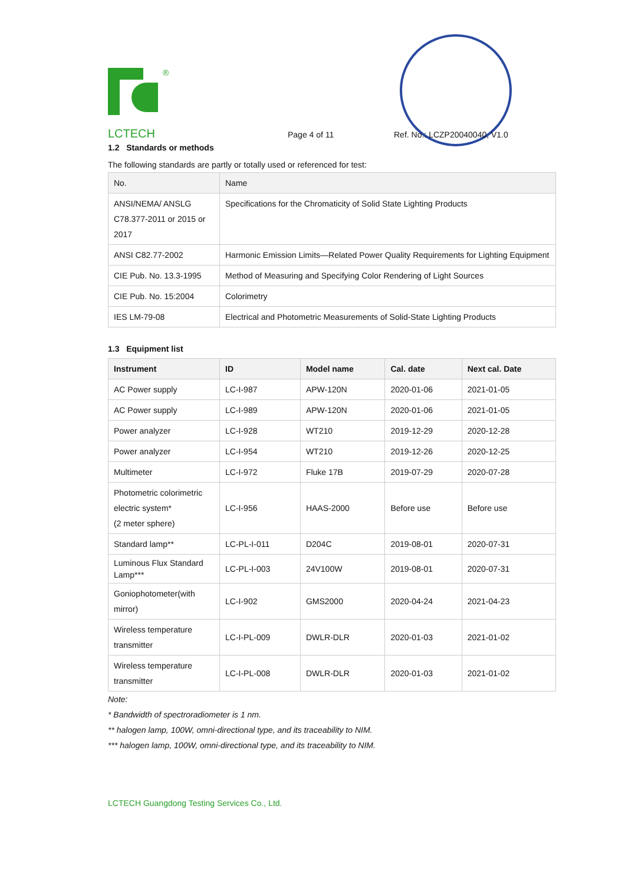®
LCTECH Page 4 of 11 Ref. No.: LCZP20040040, V1.0
1.2 Standards or methods
The following standards are partly or totally used or referenced for test:
| No. | Name |
| --- | --- |
| ANSI/NEMA/ ANSLG C78.377-2011 or 2015 or 2017 | Specifications for the Chromaticity of Solid State Lighting Products |
| ANSI C82.77-2002 | Harmonic Emission Limits—Related Power Quality Requirements for Lighting Equipment |
| CIE Pub. No. 13.3-1995 | Method of Measuring and Specifying Color Rendering of Light Sources |
| CIE Pub. No. 15:2004 | Colorimetry |
| IES LM-79-08 | Electrical and Photometric Measurements of Solid-State Lighting Products |
1.3 Equipment list
| Instrument | ID | Model name | Cal. date | Next cal. Date |
| --- | --- | --- | --- | --- |
| AC Power supply | LC-I-987 | APW-120N | 2020-01-06 | 2021-01-05 |
| AC Power supply | LC-I-989 | APW-120N | 2020-01-06 | 2021-01-05 |
| Power analyzer | LC-I-928 | WT210 | 2019-12-29 | 2020-12-28 |
| Power analyzer | LC-I-954 | WT210 | 2019-12-26 | 2020-12-25 |
| Multimeter | LC-I-972 | Fluke 17B | 2019-07-29 | 2020-07-28 |
| Photometric colorimetric electric system* (2 meter sphere) | LC-I-956 | HAAS-2000 | Before use | Before use |
| Standard lamp** | LC-PL-I-011 | D204C | 2019-08-01 | 2020-07-31 |
| Luminous Flux Standard Lamp*** | LC-PL-I-003 | 24V100W | 2019-08-01 | 2020-07-31 |
| Goniophotometer(with mirror) | LC-I-902 | GMS2000 | 2020-04-24 | 2021-04-23 |
| Wireless temperature transmitter | LC-I-PL-009 | DWLR-DLR | 2020-01-03 | 2021-01-02 |
| Wireless temperature transmitter | LC-I-PL-008 | DWLR-DLR | 2020-01-03 | 2021-01-02 |
Note:
* Bandwidth of spectroradiometer is 1 nm.
** halogen lamp, 100W, omni-directional type, and its traceability to NIM.
*** halogen lamp, 100W, omni-directional type, and its traceability to NIM.
LCTECH Guangdong Testing Services Co., Ltd.